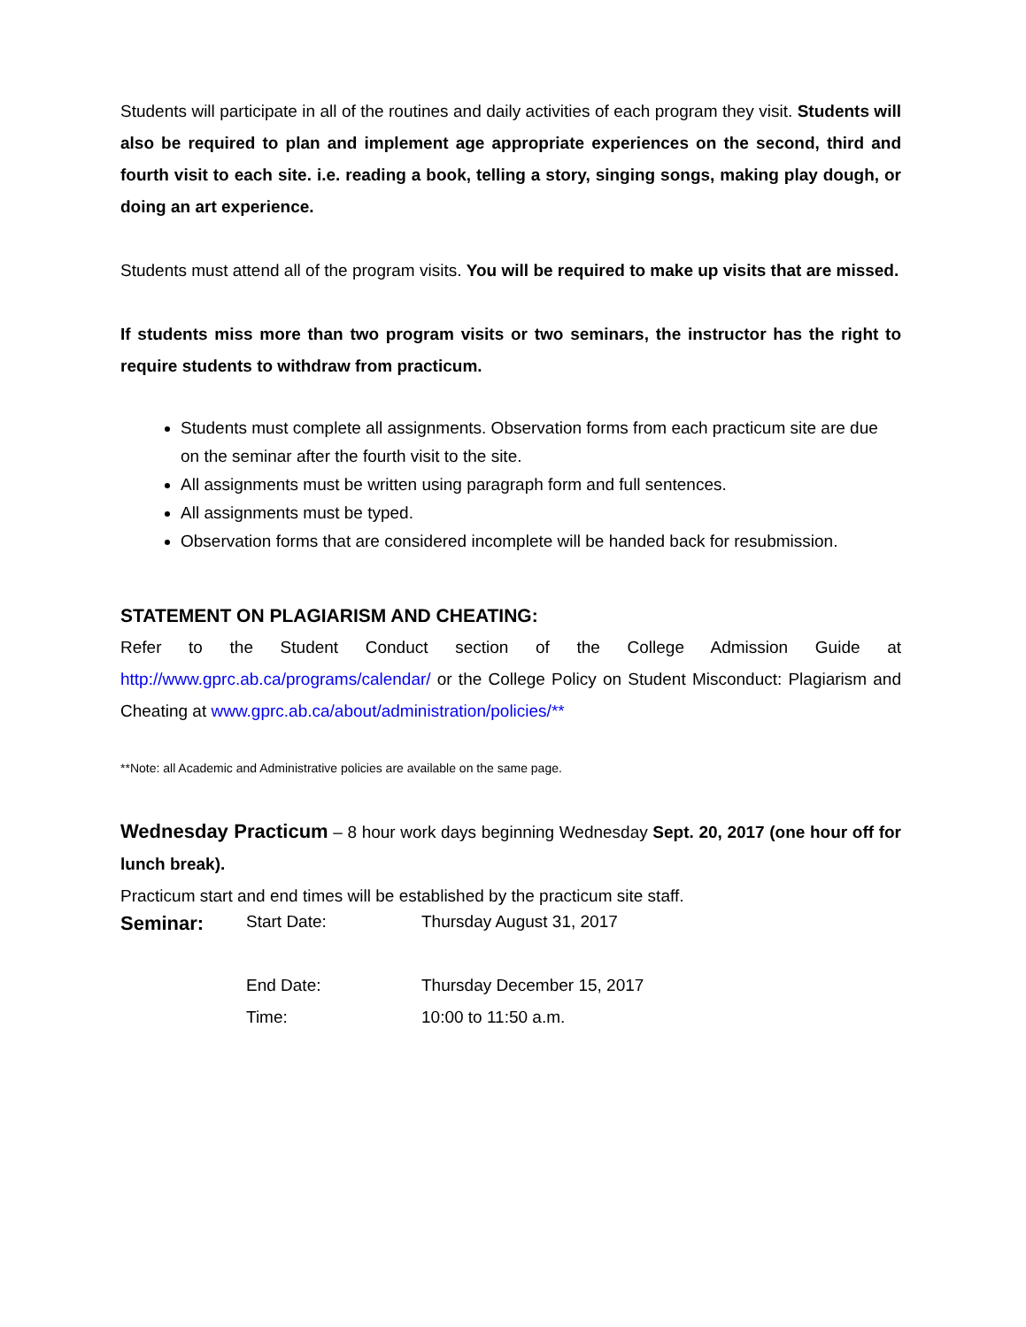Students will participate in all of the routines and daily activities of each program they visit. Students will also be required to plan and implement age appropriate experiences on the second, third and fourth visit to each site. i.e. reading a book, telling a story, singing songs, making play dough, or doing an art experience.
Students must attend all of the program visits. You will be required to make up visits that are missed.
If students miss more than two program visits or two seminars, the instructor has the right to require students to withdraw from practicum.
Students must complete all assignments. Observation forms from each practicum site are due on the seminar after the fourth visit to the site.
All assignments must be written using paragraph form and full sentences.
All assignments must be typed.
Observation forms that are considered incomplete will be handed back for resubmission.
STATEMENT ON PLAGIARISM AND CHEATING:
Refer to the Student Conduct section of the College Admission Guide at http://www.gprc.ab.ca/programs/calendar/ or the College Policy on Student Misconduct: Plagiarism and Cheating at www.gprc.ab.ca/about/administration/policies/**
**Note: all Academic and Administrative policies are available on the same page.
Wednesday Practicum – 8 hour work days beginning Wednesday Sept. 20, 2017 (one hour off for lunch break).
Practicum start and end times will be established by the practicum site staff.
| Seminar: | Start Date: | Thursday August 31, 2017 |
| | End Date: | Thursday December 15, 2017 |
| | Time: | 10:00 to 11:50 a.m. |